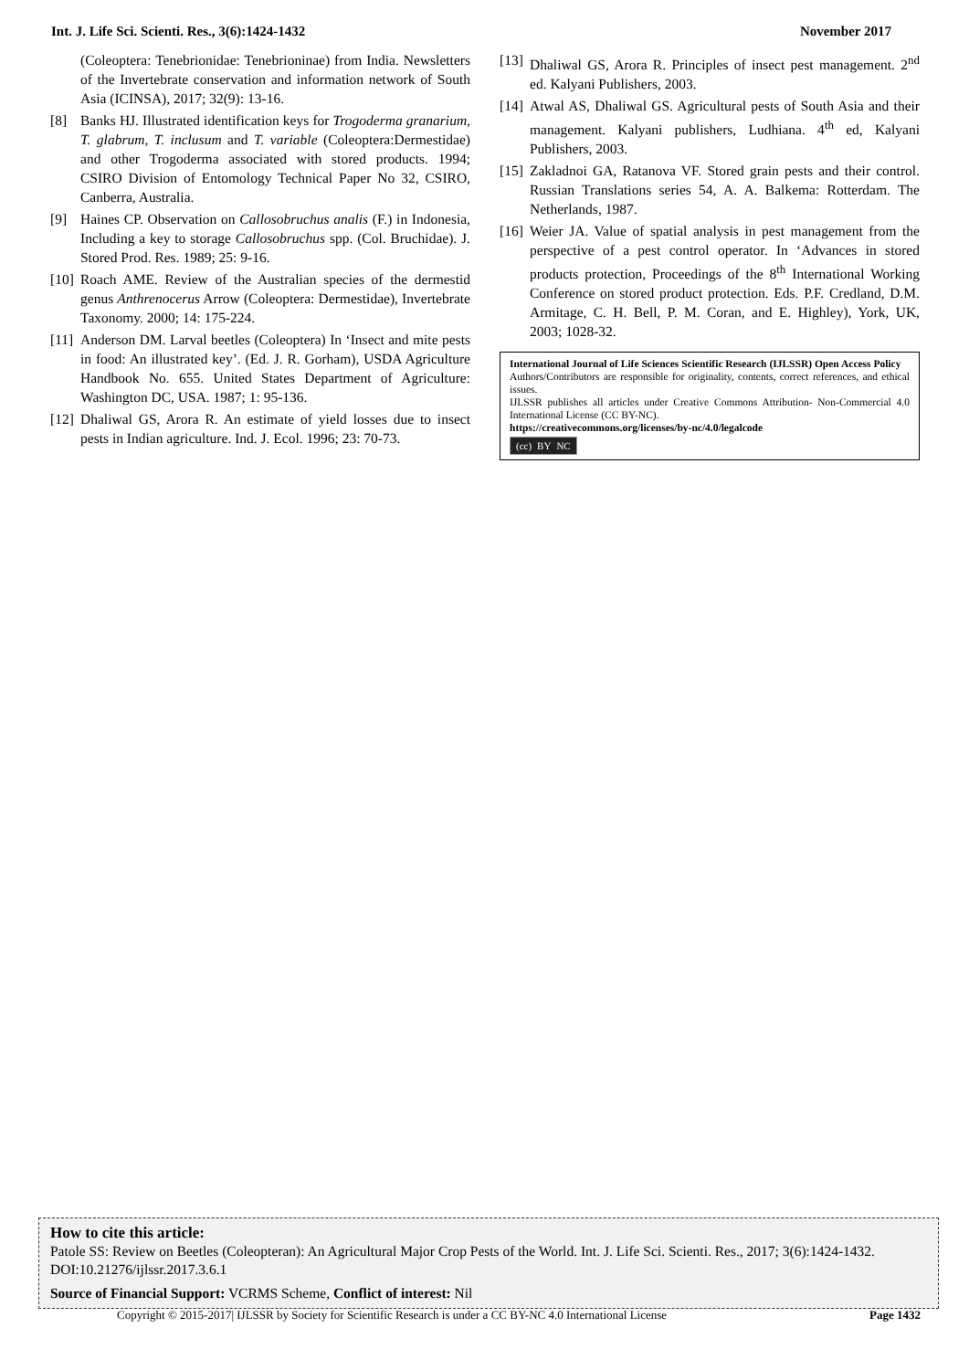Int. J. Life Sci. Scienti. Res., 3(6):1424-1432 November 2017
(Coleoptera: Tenebrionidae: Tenebrioninae) from India. Newsletters of the Invertebrate conservation and information network of South Asia (ICINSA), 2017; 32(9): 13-16.
[8] Banks HJ. Illustrated identification keys for Trogoderma granarium, T. glabrum, T. inclusum and T. variable (Coleoptera:Dermestidae) and other Trogoderma associated with stored products. 1994; CSIRO Division of Entomology Technical Paper No 32, CSIRO, Canberra, Australia.
[9] Haines CP. Observation on Callosobruchus analis (F.) in Indonesia, Including a key to storage Callosobruchus spp. (Col. Bruchidae). J. Stored Prod. Res. 1989; 25: 9-16.
[10] Roach AME. Review of the Australian species of the dermestid genus Anthrenocerus Arrow (Coleoptera: Dermestidae), Invertebrate Taxonomy. 2000; 14: 175-224.
[11] Anderson DM. Larval beetles (Coleoptera) In ‘Insect and mite pests in food: An illustrated key’. (Ed. J. R. Gorham), USDA Agriculture Handbook No. 655. United States Department of Agriculture: Washington DC, USA. 1987; 1: 95-136.
[12] Dhaliwal GS, Arora R. An estimate of yield losses due to insect pests in Indian agriculture. Ind. J. Ecol. 1996; 23: 70-73.
[13] Dhaliwal GS, Arora R. Principles of insect pest management. 2<sup>nd</sup> ed. Kalyani Publishers, 2003.
[14] Atwal AS, Dhaliwal GS. Agricultural pests of South Asia and their management. Kalyani publishers, Ludhiana. 4<sup>th</sup> ed, Kalyani Publishers, 2003.
[15] Zakladnoi GA, Ratanova VF. Stored grain pests and their control. Russian Translations series 54, A. A. Balkema: Rotterdam. The Netherlands, 1987.
[16] Weier JA. Value of spatial analysis in pest management from the perspective of a pest control operator. In ‘Advances in stored products protection, Proceedings of the 8<sup>th</sup> International Working Conference on stored product protection. Eds. P.F. Credland, D.M. Armitage, C. H. Bell, P. M. Coran, and E. Highley), York, UK, 2003; 1028-32.
International Journal of Life Sciences Scientific Research (IJLSSR) Open Access Policy
Authors/Contributors are responsible for originality, contents, correct references, and ethical issues.
IJLSSR publishes all articles under Creative Commons Attribution- Non-Commercial 4.0 International License (CC BY-NC).
https://creativecommons.org/licenses/by-nc/4.0/legalcode
(cc) BY NC
How to cite this article:
Patole SS: Review on Beetles (Coleopteran): An Agricultural Major Crop Pests of the World. Int. J. Life Sci. Scienti. Res., 2017; 3(6):1424-1432. DOI:10.21276/ijlssr.2017.3.6.1
Source of Financial Support: VCRMS Scheme, Conflict of interest: Nil
Copyright © 2015-2017| IJLSSR by Society for Scientific Research is under a CC BY-NC 4.0 International License Page 1432